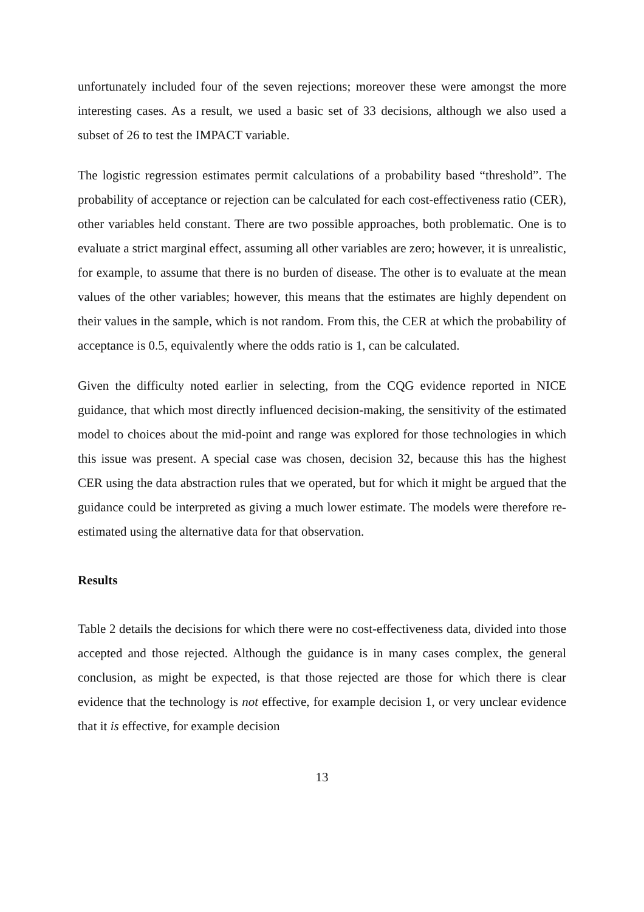unfortunately included four of the seven rejections; moreover these were amongst the more interesting cases. As a result, we used a basic set of 33 decisions, although we also used a subset of 26 to test the IMPACT variable.
The logistic regression estimates permit calculations of a probability based “threshold”. The probability of acceptance or rejection can be calculated for each cost-effectiveness ratio (CER), other variables held constant. There are two possible approaches, both problematic. One is to evaluate a strict marginal effect, assuming all other variables are zero; however, it is unrealistic, for example, to assume that there is no burden of disease. The other is to evaluate at the mean values of the other variables; however, this means that the estimates are highly dependent on their values in the sample, which is not random. From this, the CER at which the probability of acceptance is 0.5, equivalently where the odds ratio is 1, can be calculated.
Given the difficulty noted earlier in selecting, from the CQG evidence reported in NICE guidance, that which most directly influenced decision-making, the sensitivity of the estimated model to choices about the mid-point and range was explored for those technologies in which this issue was present. A special case was chosen, decision 32, because this has the highest CER using the data abstraction rules that we operated, but for which it might be argued that the guidance could be interpreted as giving a much lower estimate. The models were therefore re-estimated using the alternative data for that observation.
Results
Table 2 details the decisions for which there were no cost-effectiveness data, divided into those accepted and those rejected. Although the guidance is in many cases complex, the general conclusion, as might be expected, is that those rejected are those for which there is clear evidence that the technology is not effective, for example decision 1, or very unclear evidence that it is effective, for example decision
13